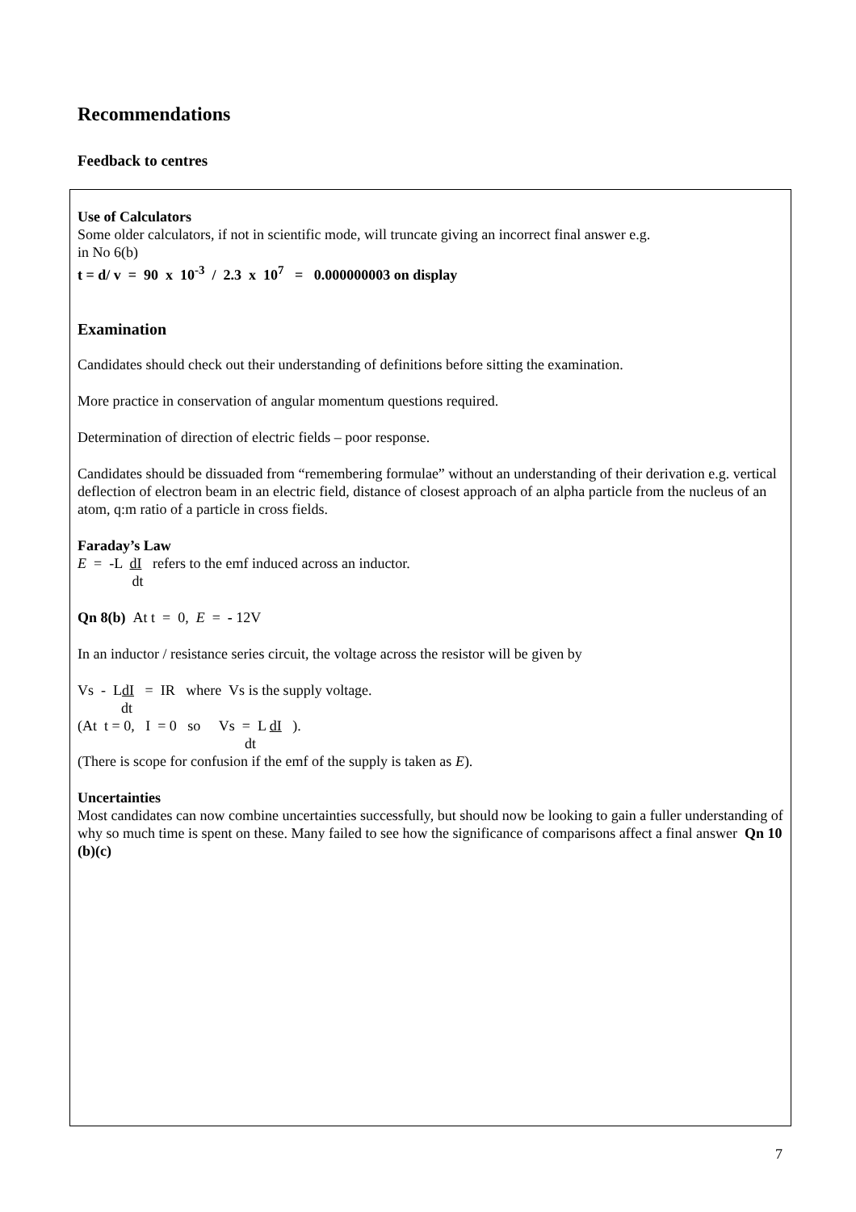Recommendations
Feedback to centres
Use of Calculators
Some older calculators, if not in scientific mode, will truncate giving an incorrect final answer e.g.
in No 6(b)
t = d/ v = 90 x 10<sup>-3</sup> / 2.3 x 10<sup>7</sup> = 0.000000003 on display
Examination
Candidates should check out their understanding of definitions before sitting the examination.
More practice in conservation of angular momentum questions required.
Determination of direction of electric fields – poor response.
Candidates should be dissuaded from “remembering formulae” without an understanding of their derivation e.g. vertical deflection of electron beam in an electric field, distance of closest approach of an alpha particle from the nucleus of an atom, q:m ratio of a particle in cross fields.
Faraday’s Law
E = -L dI refers to the emf induced across an inductor.
dt
Qn 8(b) At t = 0, E = - 12V
In an inductor / resistance series circuit, the voltage across the resistor will be given by
Vs - LdI = IR where Vs is the supply voltage.
dt
(At t = 0, I = 0 so Vs = L dI ).
dt
(There is scope for confusion if the emf of the supply is taken as E).
Uncertainties
Most candidates can now combine uncertainties successfully, but should now be looking to gain a fuller understanding of why so much time is spent on these. Many failed to see how the significance of comparisons affect a final answer Qn 10 (b)(c)
7